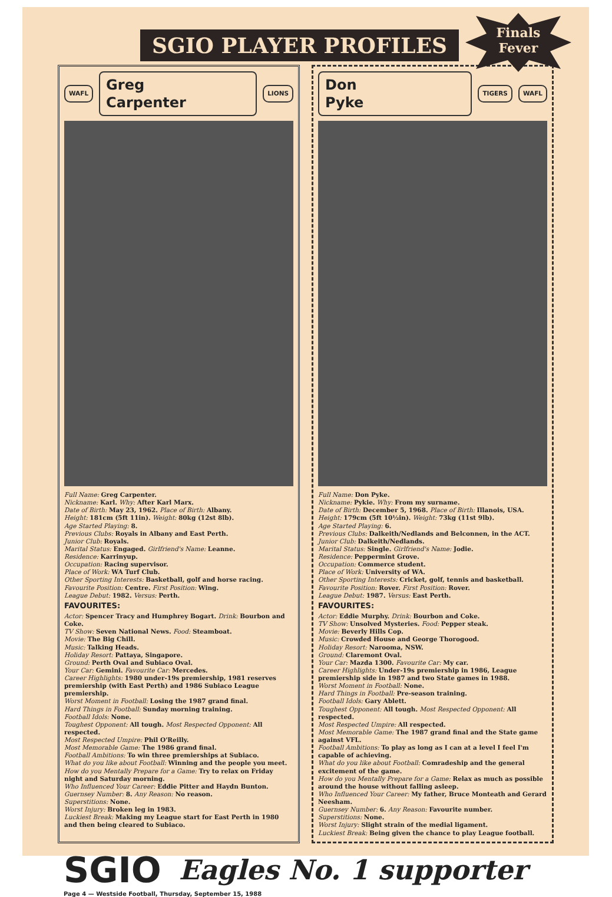SGIO PLAYER PROFILES
Finals
Fever
WAFL
Greg
Carpenter
LIONS
Full Name: Greg Carpenter.
Nickname: Karl. Why: After Karl Marx.
Date of Birth: May 23, 1962. Place of Birth: Albany.
Height: 181cm (5ft 11in). Weight: 80kg (12st 8lb).
Age Started Playing: 8.
Previous Clubs: Royals in Albany and East Perth.
Junior Club: Royals.
Marital Status: Engaged. Girlfriend's Name: Leanne.
Residence: Karrinyup.
Occupation: Racing supervisor.
Place of Work: WA Turf Club.
Other Sporting Interests: Basketball, golf and horse racing.
Favourite Position: Centre. First Position: Wing.
League Debut: 1982. Versus: Perth.
FAVOURITES:
Actor: Spencer Tracy and Humphrey Bogart. Drink: Bourbon and Coke.
TV Show: Seven National News. Food: Steamboat.
Movie: The Big Chill.
Music: Talking Heads.
Holiday Resort: Pattaya, Singapore.
Ground: Perth Oval and Subiaco Oval.
Your Car: Gemini. Favourite Car: Mercedes.
Career Highlights: 1980 under-19s premiership, 1981 reserves premiership (with East Perth) and 1986 Subiaco League premiership.
Worst Moment in Football: Losing the 1987 grand final.
Hard Things in Football: Sunday morning training.
Football Idols: None.
Toughest Opponent: All tough. Most Respected Opponent: All respected.
Most Respected Umpire: Phil O'Reilly.
Most Memorable Game: The 1986 grand final.
Football Ambitions: To win three premierships at Subiaco.
What do you like about Football: Winning and the people you meet.
How do you Mentally Prepare for a Game: Try to relax on Friday night and Saturday morning.
Who Influenced Your Career: Eddie Pitter and Haydn Bunton.
Guernsey Number: 8. Any Reason: No reason.
Superstitions: None.
Worst Injury: Broken leg in 1983.
Luckiest Break: Making my League start for East Perth in 1980 and then being cleared to Subiaco.
Don
Pyke
TIGERS WAFL
Full Name: Don Pyke.
Nickname: Pykie. Why: From my surname.
Date of Birth: December 5, 1968. Place of Birth: Illanois, USA.
Height: 179cm (5ft 10½in). Weight: 73kg (11st 9lb).
Age Started Playing: 6.
Previous Clubs: Dalkeith/Nedlands and Belconnen, in the ACT.
Junior Club: Dalkeith/Nedlands.
Marital Status: Single. Girlfriend's Name: Jodie.
Residence: Peppermint Grove.
Occupation: Commerce student.
Place of Work: University of WA.
Other Sporting Interests: Cricket, golf, tennis and basketball.
Favourite Position: Rover. First Position: Rover.
League Debut: 1987. Versus: East Perth.
FAVOURITES:
Actor: Eddie Murphy. Drink: Bourbon and Coke.
TV Show: Unsolved Mysteries. Food: Pepper steak.
Movie: Beverly Hills Cop.
Music: Crowded House and George Thorogood.
Holiday Resort: Narooma, NSW.
Ground: Claremont Oval.
Your Car: Mazda 1300. Favourite Car: My car.
Career Highlights: Under-19s premiership in 1986, League premiership side in 1987 and two State games in 1988.
Worst Moment in Football: None.
Hard Things in Football: Pre-season training.
Football Idols: Gary Ablett.
Toughest Opponent: All tough. Most Respected Opponent: All respected.
Most Respected Umpire: All respected.
Most Memorable Game: The 1987 grand final and the State game against VFL.
Football Ambitions: To play as long as I can at a level I feel I'm capable of achieving.
What do you like about Football: Comradeship and the general excitement of the game.
How do you Mentally Prepare for a Game: Relax as much as possible around the house without falling asleep.
Who Influenced Your Career: My father, Bruce Monteath and Gerard Neesham.
Guernsey Number: 6. Any Reason: Favourite number.
Superstitions: None.
Worst Injury: Slight strain of the medial ligament.
Luckiest Break: Being given the chance to play League football.
SGIO
Eagles No. 1 supporter
Page 4 — Westside Football, Thursday, September 15, 1988